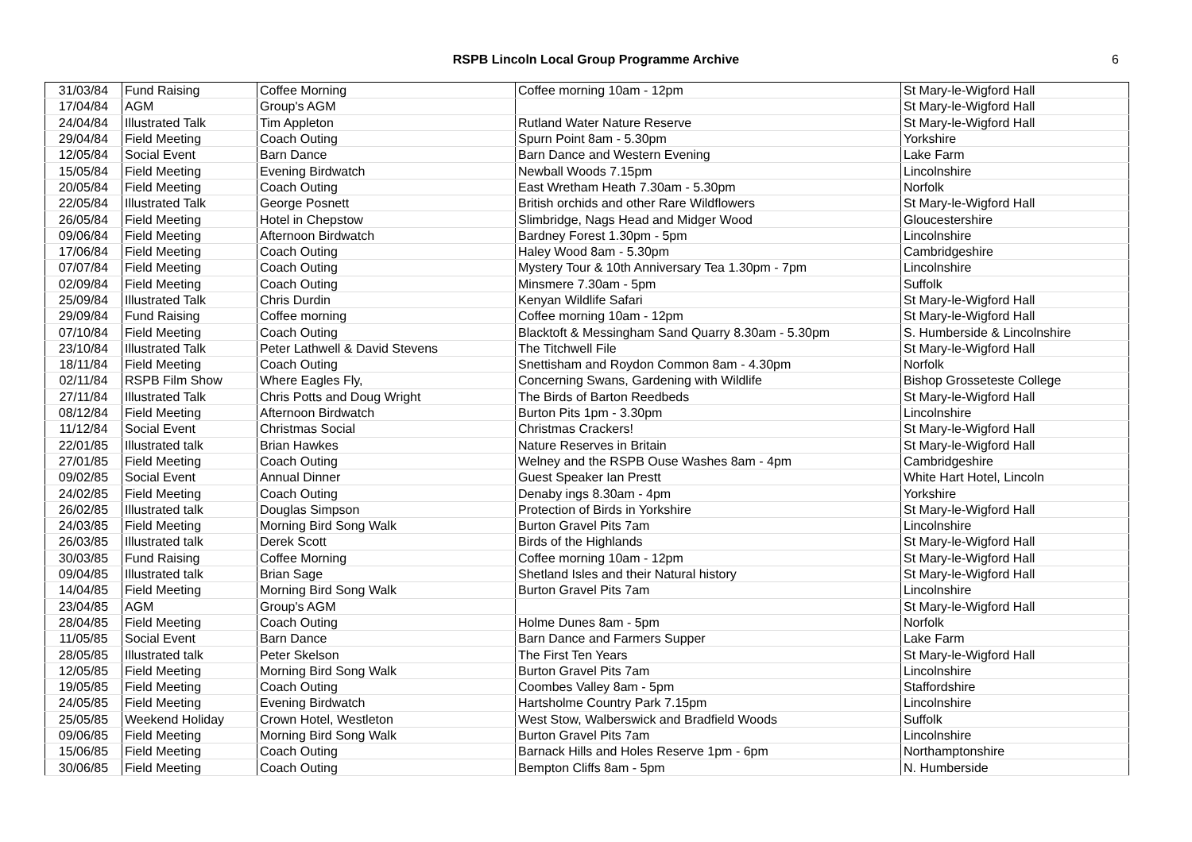RSPB Lincoln Local Group Programme Archive
6
| 31/03/84 | Fund Raising | Coffee Morning | Coffee morning 10am - 12pm | St Mary-le-Wigford Hall |
| 17/04/84 | AGM | Group's AGM | | St Mary-le-Wigford Hall |
| 24/04/84 | Illustrated Talk | Tim Appleton | Rutland Water Nature Reserve | St Mary-le-Wigford Hall |
| 29/04/84 | Field Meeting | Coach Outing | Spurn Point 8am - 5.30pm | Yorkshire |
| 12/05/84 | Social Event | Barn Dance | Barn Dance and Western Evening | Lake Farm |
| 15/05/84 | Field Meeting | Evening Birdwatch | Newball Woods 7.15pm | Lincolnshire |
| 20/05/84 | Field Meeting | Coach Outing | East Wretham Heath 7.30am - 5.30pm | Norfolk |
| 22/05/84 | Illustrated Talk | George Posnett | British orchids and other Rare Wildflowers | St Mary-le-Wigford Hall |
| 26/05/84 | Field Meeting | Hotel in Chepstow | Slimbridge, Nags Head and Midger Wood | Gloucestershire |
| 09/06/84 | Field Meeting | Afternoon Birdwatch | Bardney Forest 1.30pm - 5pm | Lincolnshire |
| 17/06/84 | Field Meeting | Coach Outing | Haley Wood 8am - 5.30pm | Cambridgeshire |
| 07/07/84 | Field Meeting | Coach Outing | Mystery Tour & 10th Anniversary Tea 1.30pm - 7pm | Lincolnshire |
| 02/09/84 | Field Meeting | Coach Outing | Minsmere 7.30am - 5pm | Suffolk |
| 25/09/84 | Illustrated Talk | Chris Durdin | Kenyan Wildlife Safari | St Mary-le-Wigford Hall |
| 29/09/84 | Fund Raising | Coffee morning | Coffee morning 10am - 12pm | St Mary-le-Wigford Hall |
| 07/10/84 | Field Meeting | Coach Outing | Blacktoft & Messingham Sand Quarry 8.30am - 5.30pm | S. Humberside & Lincolnshire |
| 23/10/84 | Illustrated Talk | Peter Lathwell & David Stevens | The Titchwell File | St Mary-le-Wigford Hall |
| 18/11/84 | Field Meeting | Coach Outing | Snettisham and Roydon Common 8am - 4.30pm | Norfolk |
| 02/11/84 | RSPB Film Show | Where Eagles Fly, | Concerning Swans, Gardening with Wildlife | Bishop Grosseteste College |
| 27/11/84 | Illustrated Talk | Chris Potts and Doug Wright | The Birds of Barton Reedbeds | St Mary-le-Wigford Hall |
| 08/12/84 | Field Meeting | Afternoon Birdwatch | Burton Pits 1pm - 3.30pm | Lincolnshire |
| 11/12/84 | Social Event | Christmas Social | Christmas Crackers! | St Mary-le-Wigford Hall |
| 22/01/85 | Illustrated talk | Brian Hawkes | Nature Reserves in Britain | St Mary-le-Wigford Hall |
| 27/01/85 | Field Meeting | Coach Outing | Welney and the RSPB Ouse Washes 8am - 4pm | Cambridgeshire |
| 09/02/85 | Social Event | Annual Dinner | Guest Speaker Ian Prestt | White Hart Hotel, Lincoln |
| 24/02/85 | Field Meeting | Coach Outing | Denaby ings 8.30am - 4pm | Yorkshire |
| 26/02/85 | Illustrated talk | Douglas Simpson | Protection of Birds in Yorkshire | St Mary-le-Wigford Hall |
| 24/03/85 | Field Meeting | Morning Bird Song Walk | Burton Gravel Pits 7am | Lincolnshire |
| 26/03/85 | Illustrated talk | Derek Scott | Birds of the Highlands | St Mary-le-Wigford Hall |
| 30/03/85 | Fund Raising | Coffee Morning | Coffee morning 10am - 12pm | St Mary-le-Wigford Hall |
| 09/04/85 | Illustrated talk | Brian Sage | Shetland Isles and their Natural history | St Mary-le-Wigford Hall |
| 14/04/85 | Field Meeting | Morning Bird Song Walk | Burton Gravel Pits 7am | Lincolnshire |
| 23/04/85 | AGM | Group's AGM | | St Mary-le-Wigford Hall |
| 28/04/85 | Field Meeting | Coach Outing | Holme Dunes 8am - 5pm | Norfolk |
| 11/05/85 | Social Event | Barn Dance | Barn Dance and Farmers Supper | Lake Farm |
| 28/05/85 | Illustrated talk | Peter Skelson | The First Ten Years | St Mary-le-Wigford Hall |
| 12/05/85 | Field Meeting | Morning Bird Song Walk | Burton Gravel Pits 7am | Lincolnshire |
| 19/05/85 | Field Meeting | Coach Outing | Coombes Valley 8am - 5pm | Staffordshire |
| 24/05/85 | Field Meeting | Evening Birdwatch | Hartsholme Country Park 7.15pm | Lincolnshire |
| 25/05/85 | Weekend Holiday | Crown Hotel, Westleton | West Stow, Walberswick and Bradfield Woods | Suffolk |
| 09/06/85 | Field Meeting | Morning Bird Song Walk | Burton Gravel Pits 7am | Lincolnshire |
| 15/06/85 | Field Meeting | Coach Outing | Barnack Hills and Holes Reserve 1pm - 6pm | Northamptonshire |
| 30/06/85 | Field Meeting | Coach Outing | Bempton Cliffs 8am - 5pm | N. Humberside |